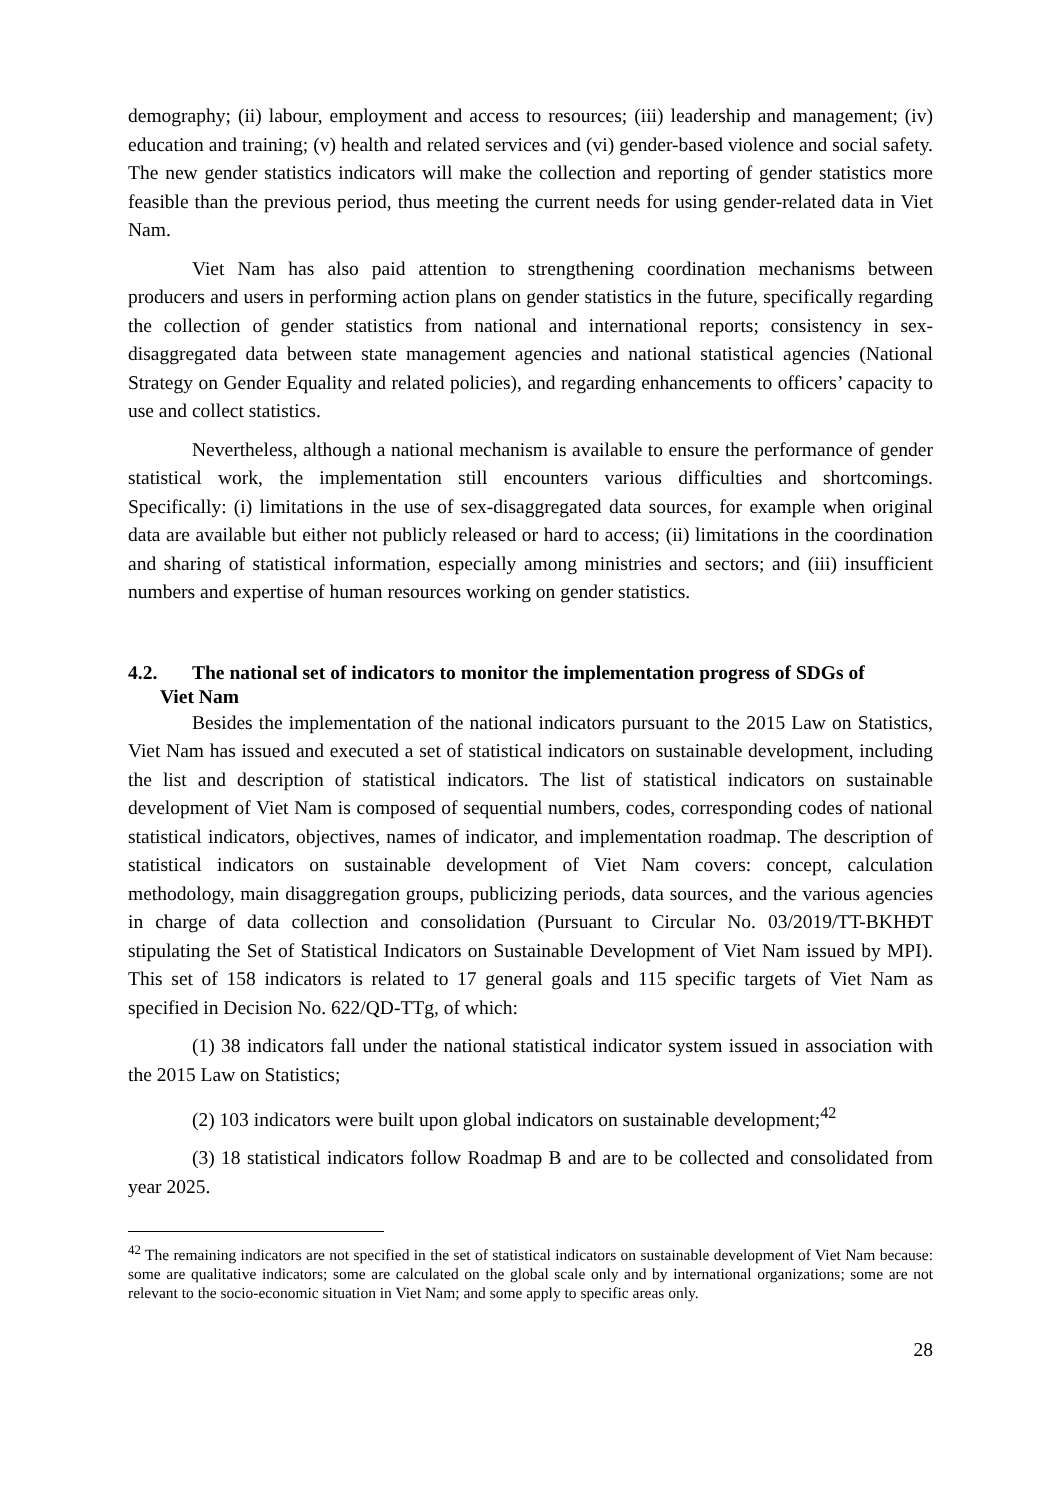demography; (ii) labour, employment and access to resources; (iii) leadership and management; (iv) education and training; (v) health and related services and (vi) gender-based violence and social safety. The new gender statistics indicators will make the collection and reporting of gender statistics more feasible than the previous period, thus meeting the current needs for using gender-related data in Viet Nam.
Viet Nam has also paid attention to strengthening coordination mechanisms between producers and users in performing action plans on gender statistics in the future, specifically regarding the collection of gender statistics from national and international reports; consistency in sex-disaggregated data between state management agencies and national statistical agencies (National Strategy on Gender Equality and related policies), and regarding enhancements to officers’ capacity to use and collect statistics.
Nevertheless, although a national mechanism is available to ensure the performance of gender statistical work, the implementation still encounters various difficulties and shortcomings. Specifically: (i) limitations in the use of sex-disaggregated data sources, for example when original data are available but either not publicly released or hard to access; (ii) limitations in the coordination and sharing of statistical information, especially among ministries and sectors; and (iii) insufficient numbers and expertise of human resources working on gender statistics.
4.2. The national set of indicators to monitor the implementation progress of SDGs of
Viet Nam
Besides the implementation of the national indicators pursuant to the 2015 Law on Statistics, Viet Nam has issued and executed a set of statistical indicators on sustainable development, including the list and description of statistical indicators. The list of statistical indicators on sustainable development of Viet Nam is composed of sequential numbers, codes, corresponding codes of national statistical indicators, objectives, names of indicator, and implementation roadmap. The description of statistical indicators on sustainable development of Viet Nam covers: concept, calculation methodology, main disaggregation groups, publicizing periods, data sources, and the various agencies in charge of data collection and consolidation (Pursuant to Circular No. 03/2019/TT-BKHĐT stipulating the Set of Statistical Indicators on Sustainable Development of Viet Nam issued by MPI). This set of 158 indicators is related to 17 general goals and 115 specific targets of Viet Nam as specified in Decision No. 622/QD-TTg, of which:
(1) 38 indicators fall under the national statistical indicator system issued in association with the 2015 Law on Statistics;
(2) 103 indicators were built upon global indicators on sustainable development;<sup>42</sup>
(3) 18 statistical indicators follow Roadmap B and are to be collected and consolidated from year 2025.
<sup>42</sup> The remaining indicators are not specified in the set of statistical indicators on sustainable development of Viet Nam because: some are qualitative indicators; some are calculated on the global scale only and by international organizations; some are not relevant to the socio-economic situation in Viet Nam; and some apply to specific areas only.
28